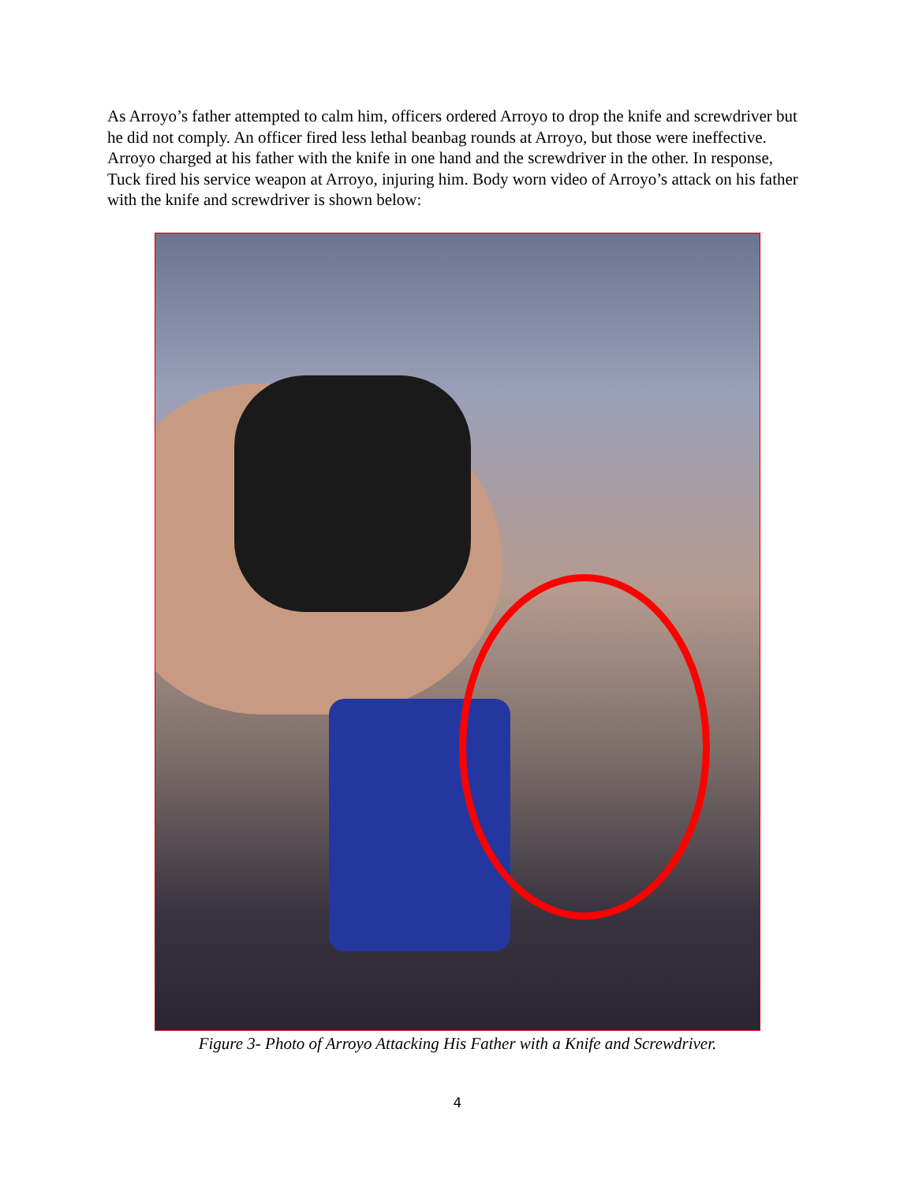As Arroyo’s father attempted to calm him, officers ordered Arroyo to drop the knife and screwdriver but he did not comply. An officer fired less lethal beanbag rounds at Arroyo, but those were ineffective. Arroyo charged at his father with the knife in one hand and the screwdriver in the other. In response, Tuck fired his service weapon at Arroyo, injuring him. Body worn video of Arroyo’s attack on his father with the knife and screwdriver is shown below:
Figure 3- Photo of Arroyo Attacking His Father with a Knife and Screwdriver.
4